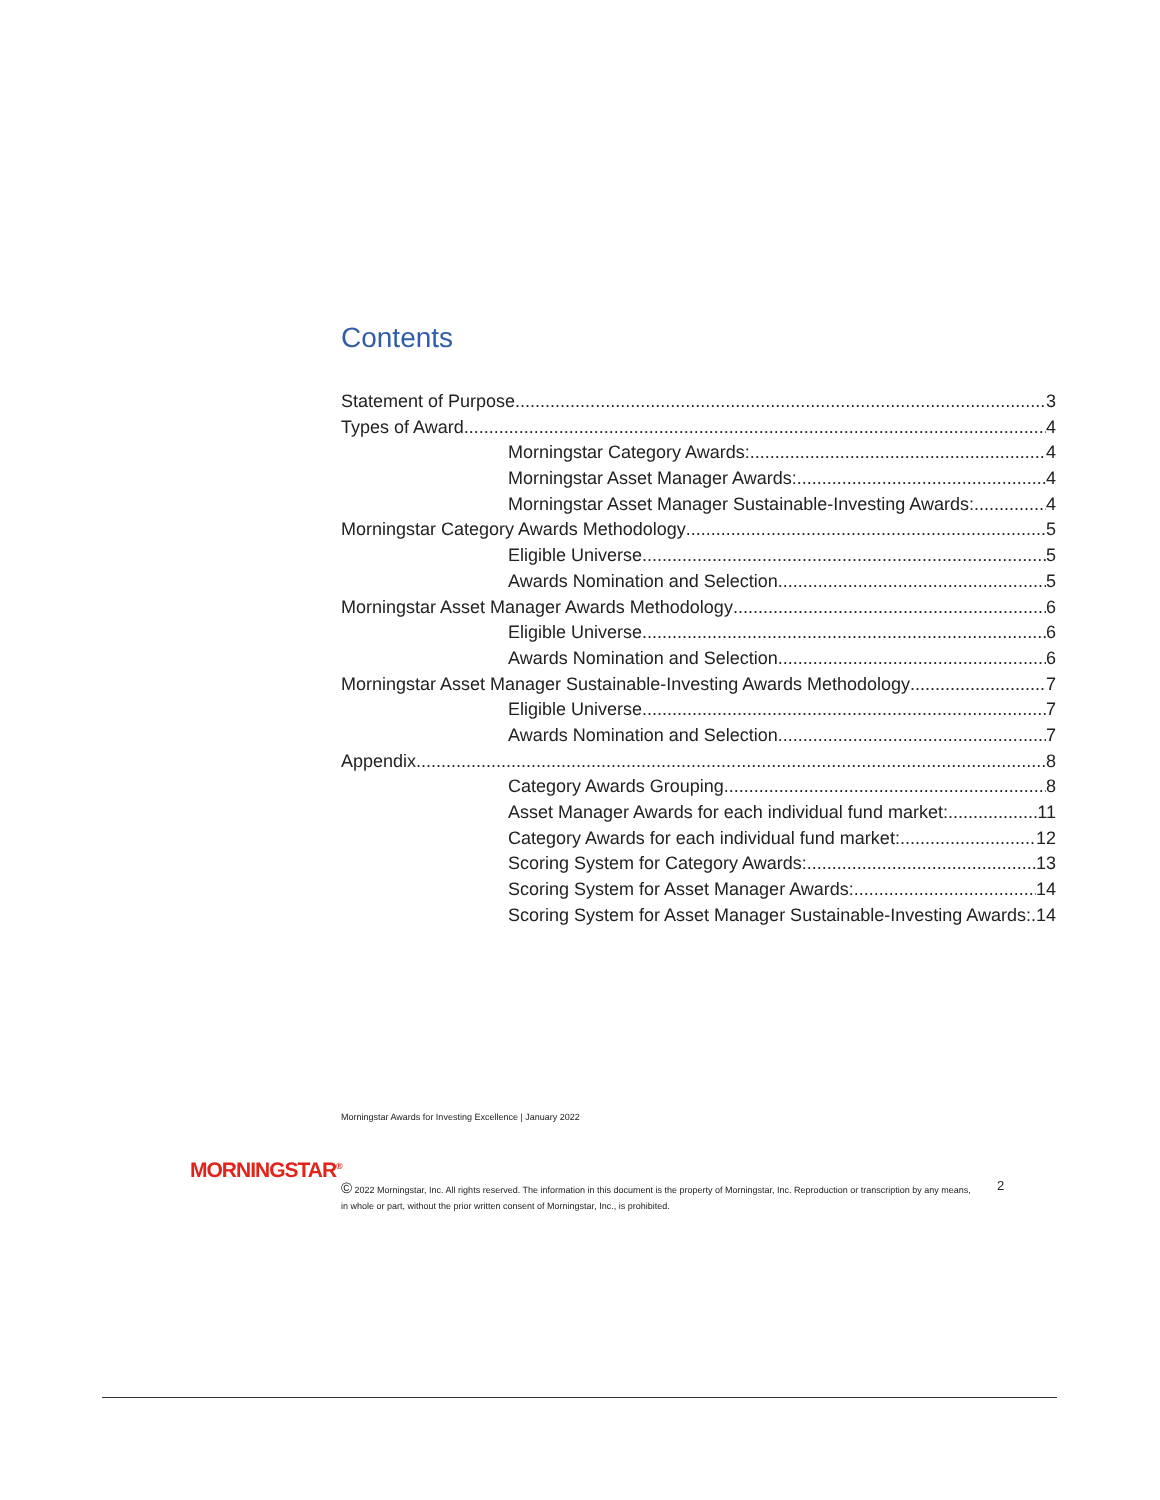Contents
Statement of Purpose 3
Types of Award 4
Morningstar Category Awards: 4
Morningstar Asset Manager Awards: 4
Morningstar Asset Manager Sustainable-Investing Awards: 4
Morningstar Category Awards Methodology 5
Eligible Universe 5
Awards Nomination and Selection 5
Morningstar Asset Manager Awards Methodology 6
Eligible Universe 6
Awards Nomination and Selection 6
Morningstar Asset Manager Sustainable-Investing Awards Methodology 7
Eligible Universe 7
Awards Nomination and Selection 7
Appendix 8
Category Awards Grouping 8
Asset Manager Awards for each individual fund market: 11
Category Awards for each individual fund market: 12
Scoring System for Category Awards: 13
Scoring System for Asset Manager Awards: 14
Scoring System for Asset Manager Sustainable-Investing Awards: 14
Morningstar Awards for Investing Excellence | January 2022
MORNINGSTAR<sup>®</sup>
© 2022 Morningstar, Inc. All rights reserved. The information in this document is the property of Morningstar, Inc. Reproduction or transcription by any means,
in whole or part, without the prior written consent of Morningstar, Inc., is prohibited.
2